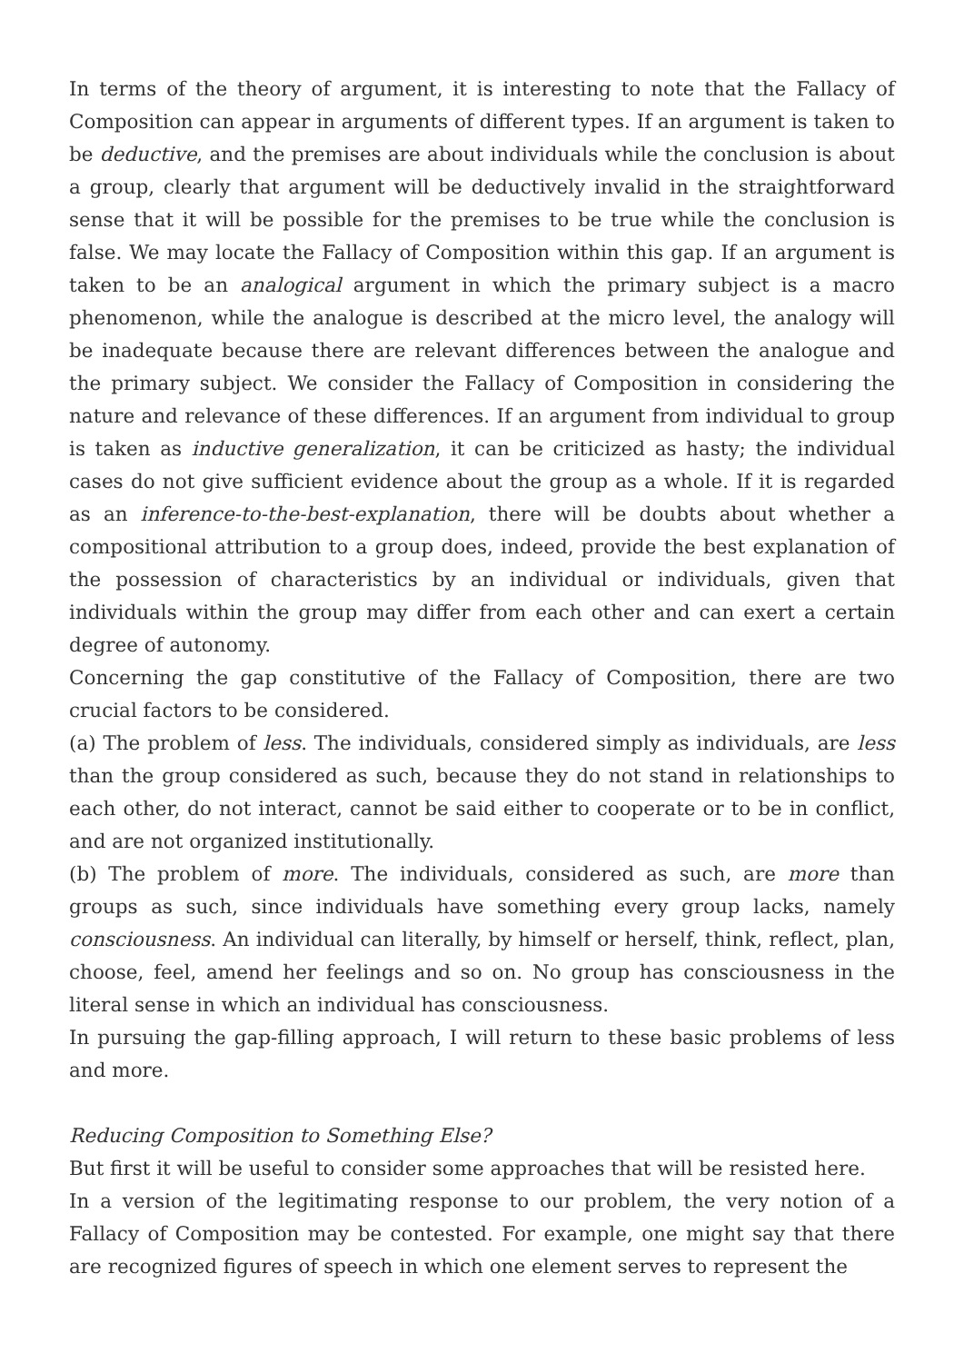In terms of the theory of argument, it is interesting to note that the Fallacy of Composition can appear in arguments of different types. If an argument is taken to be deductive, and the premises are about individuals while the conclusion is about a group, clearly that argument will be deductively invalid in the straightforward sense that it will be possible for the premises to be true while the conclusion is false. We may locate the Fallacy of Composition within this gap. If an argument is taken to be an analogical argument in which the primary subject is a macro phenomenon, while the analogue is described at the micro level, the analogy will be inadequate because there are relevant differences between the analogue and the primary subject. We consider the Fallacy of Composition in considering the nature and relevance of these differences. If an argument from individual to group is taken as inductive generalization, it can be criticized as hasty; the individual cases do not give sufficient evidence about the group as a whole. If it is regarded as an inference-to-the-best-explanation, there will be doubts about whether a compositional attribution to a group does, indeed, provide the best explanation of the possession of characteristics by an individual or individuals, given that individuals within the group may differ from each other and can exert a certain degree of autonomy.
Concerning the gap constitutive of the Fallacy of Composition, there are two crucial factors to be considered.
(a) The problem of less. The individuals, considered simply as individuals, are less than the group considered as such, because they do not stand in relationships to each other, do not interact, cannot be said either to cooperate or to be in conflict, and are not organized institutionally.
(b) The problem of more. The individuals, considered as such, are more than groups as such, since individuals have something every group lacks, namely consciousness. An individual can literally, by himself or herself, think, reflect, plan, choose, feel, amend her feelings and so on. No group has consciousness in the literal sense in which an individual has consciousness.
In pursuing the gap-filling approach, I will return to these basic problems of less and more.
Reducing Composition to Something Else?
But first it will be useful to consider some approaches that will be resisted here.
In a version of the legitimating response to our problem, the very notion of a Fallacy of Composition may be contested. For example, one might say that there are recognized figures of speech in which one element serves to represent the